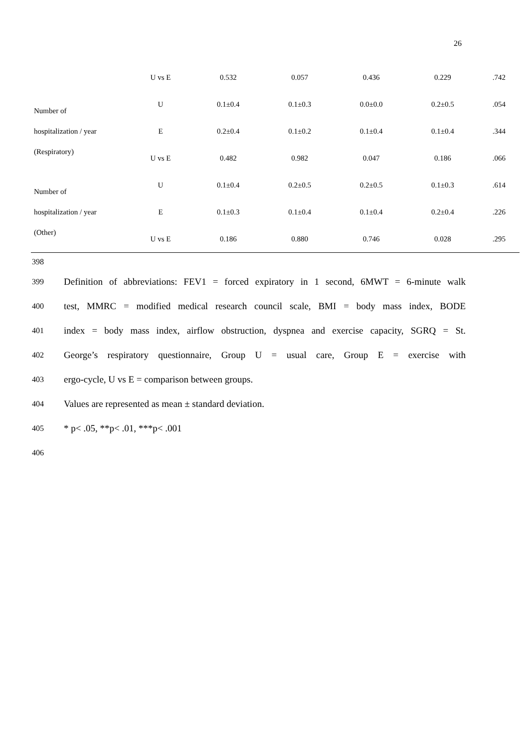26
| | U vs E | 0.532 | 0.057 | 0.436 | 0.229 | .742 |
| Number of hospitalization / year (Respiratory) | U | 0.1±0.4 | 0.1±0.3 | 0.0±0.0 | 0.2±0.5 | .054 |
| | E | 0.2±0.4 | 0.1±0.2 | 0.1±0.4 | 0.1±0.4 | .344 |
| | U vs E | 0.482 | 0.982 | 0.047 | 0.186 | .066 |
| Number of hospitalization / year (Other) | U | 0.1±0.4 | 0.2±0.5 | 0.2±0.5 | 0.1±0.3 | .614 |
| | E | 0.1±0.3 | 0.1±0.4 | 0.1±0.4 | 0.2±0.4 | .226 |
| | U vs E | 0.186 | 0.880 | 0.746 | 0.028 | .295 |
398
399 Definition of abbreviations: FEV1 = forced expiratory in 1 second, 6MWT = 6-minute walk
400 test, MMRC = modified medical research council scale, BMI = body mass index, BODE
401 index = body mass index, airflow obstruction, dyspnea and exercise capacity, SGRQ = St.
402 George’s respiratory questionnaire, Group U = usual care, Group E = exercise with
403 ergo-cycle, U vs E = comparison between groups.
404 Values are represented as mean ± standard deviation.
405 * p< .05, **p< .01, ***p< .001
406